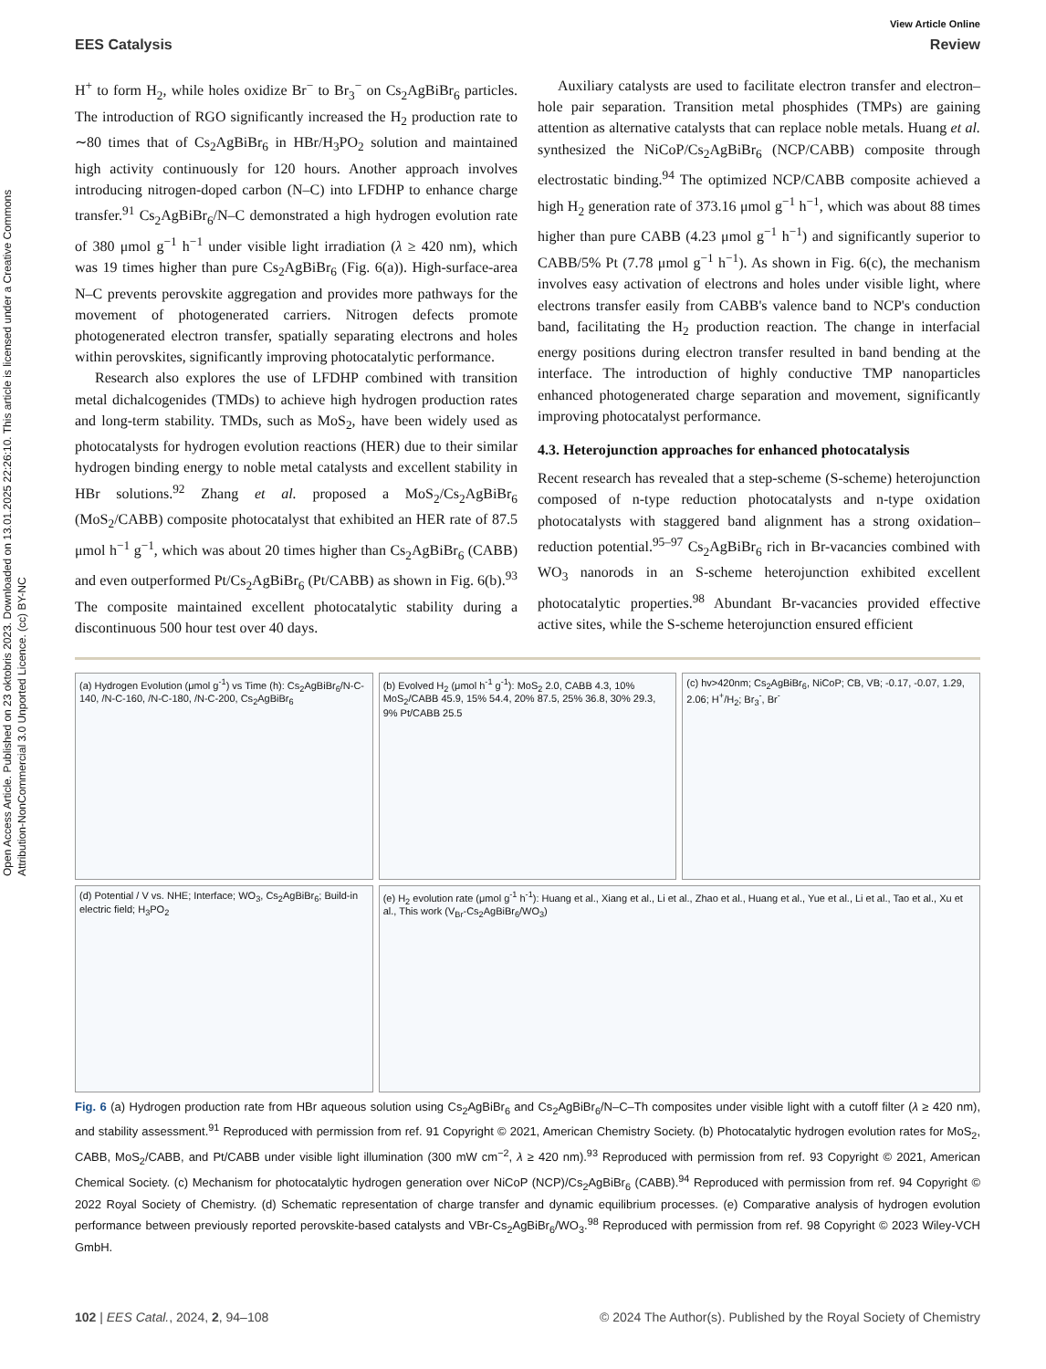Open Access Article. Published on 23 oktobris 2023. Downloaded on 13.01.2025 22:26:10. This article is licensed under a Creative Commons Attribution-NonCommercial 3.0 Unported Licence. (cc) BY-NC
View Article Online
EES Catalysis Review
H<sup>+</sup> to form H<sub>2</sub>, while holes oxidize Br<sup>−</sup> to Br<sub>3</sub><sup>−</sup> on Cs<sub>2</sub>AgBiBr<sub>6</sub> particles. The introduction of RGO significantly increased the H<sub>2</sub> production rate to ∼80 times that of Cs<sub>2</sub>AgBiBr<sub>6</sub> in HBr/H<sub>3</sub>PO<sub>2</sub> solution and maintained high activity continuously for 120 hours. Another approach involves introducing nitrogen-doped carbon (N–C) into LFDHP to enhance charge transfer.<sup>91</sup> Cs<sub>2</sub>AgBiBr<sub>6</sub>/N–C demonstrated a high hydrogen evolution rate of 380 μmol g<sup>−1</sup> h<sup>−1</sup> under visible light irradiation (λ ≥ 420 nm), which was 19 times higher than pure Cs<sub>2</sub>AgBiBr<sub>6</sub> (Fig. 6(a)). High-surface-area N–C prevents perovskite aggregation and provides more pathways for the movement of photogenerated carriers. Nitrogen defects promote photogenerated electron transfer, spatially separating electrons and holes within perovskites, significantly improving photocatalytic performance.
Research also explores the use of LFDHP combined with transition metal dichalcogenides (TMDs) to achieve high hydrogen production rates and long-term stability. TMDs, such as MoS<sub>2</sub>, have been widely used as photocatalysts for hydrogen evolution reactions (HER) due to their similar hydrogen binding energy to noble metal catalysts and excellent stability in HBr solutions.<sup>92</sup> Zhang et al. proposed a MoS<sub>2</sub>/Cs<sub>2</sub>AgBiBr<sub>6</sub> (MoS<sub>2</sub>/CABB) composite photocatalyst that exhibited an HER rate of 87.5 μmol h<sup>−1</sup> g<sup>−1</sup>, which was about 20 times higher than Cs<sub>2</sub>AgBiBr<sub>6</sub> (CABB) and even outperformed Pt/Cs<sub>2</sub>AgBiBr<sub>6</sub> (Pt/CABB) as shown in Fig. 6(b).<sup>93</sup> The composite maintained excellent photocatalytic stability during a discontinuous 500 hour test over 40 days.
Auxiliary catalysts are used to facilitate electron transfer and electron–hole pair separation. Transition metal phosphides (TMPs) are gaining attention as alternative catalysts that can replace noble metals. Huang et al. synthesized the NiCoP/Cs<sub>2</sub>AgBiBr<sub>6</sub> (NCP/CABB) composite through electrostatic binding.<sup>94</sup> The optimized NCP/CABB composite achieved a high H<sub>2</sub> generation rate of 373.16 μmol g<sup>−1</sup> h<sup>−1</sup>, which was about 88 times higher than pure CABB (4.23 μmol g<sup>−1</sup> h<sup>−1</sup>) and significantly superior to CABB/5% Pt (7.78 μmol g<sup>−1</sup> h<sup>−1</sup>). As shown in Fig. 6(c), the mechanism involves easy activation of electrons and holes under visible light, where electrons transfer easily from CABB's valence band to NCP's conduction band, facilitating the H<sub>2</sub> production reaction. The change in interfacial energy positions during electron transfer resulted in band bending at the interface. The introduction of highly conductive TMP nanoparticles enhanced photogenerated charge separation and movement, significantly improving photocatalyst performance.
4.3. Heterojunction approaches for enhanced photocatalysis
Recent research has revealed that a step-scheme (S-scheme) heterojunction composed of n-type reduction photocatalysts and n-type oxidation photocatalysts with staggered band alignment has a strong oxidation–reduction potential.<sup>95–97</sup> Cs<sub>2</sub>AgBiBr<sub>6</sub> rich in Br-vacancies combined with WO<sub>3</sub> nanorods in an S-scheme heterojunction exhibited excellent photocatalytic properties.<sup>98</sup> Abundant Br-vacancies provided effective active sites, while the S-scheme heterojunction ensured efficient
(a) Hydrogen Evolution (μmol g<sup>-1</sup>) vs Time (h): Cs<sub>2</sub>AgBiBr<sub>6</sub>/N-C-140, /N-C-160, /N-C-180, /N-C-200, Cs<sub>2</sub>AgBiBr<sub>6</sub>
(b) Evolved H<sub>2</sub> (μmol h<sup>-1</sup> g<sup>-1</sup>): MoS<sub>2</sub> 2.0, CABB 4.3, 10% MoS<sub>2</sub>/CABB 45.9, 15% 54.4, 20% 87.5, 25% 36.8, 30% 29.3, 9% Pt/CABB 25.5
(c) hv>420nm; Cs<sub>2</sub>AgBiBr<sub>6</sub>, NiCoP; CB, VB; -0.17, -0.07, 1.29, 2.06; H<sup>+</sup>/H<sub>2</sub>; Br<sub>3</sub><sup>-</sup>, Br<sup>-</sup>
(d) Potential / V vs. NHE; Interface; WO<sub>3</sub>, Cs<sub>2</sub>AgBiBr<sub>6</sub>; Build-in electric field; H<sub>3</sub>PO<sub>2</sub>
(e) H<sub>2</sub> evolution rate (μmol g<sup>-1</sup> h<sup>-1</sup>): Huang et al., Xiang et al., Li et al., Zhao et al., Huang et al., Yue et al., Li et al., Tao et al., Xu et al., This work (V<sub>Br</sub>-Cs<sub>2</sub>AgBiBr<sub>6</sub>/WO<sub>3</sub>)
Fig. 6 (a) Hydrogen production rate from HBr aqueous solution using Cs<sub>2</sub>AgBiBr<sub>6</sub> and Cs<sub>2</sub>AgBiBr<sub>6</sub>/N–C–Th composites under visible light with a cutoff filter (λ ≥ 420 nm), and stability assessment.<sup>91</sup> Reproduced with permission from ref. 91 Copyright © 2021, American Chemistry Society. (b) Photocatalytic hydrogen evolution rates for MoS<sub>2</sub>, CABB, MoS<sub>2</sub>/CABB, and Pt/CABB under visible light illumination (300 mW cm<sup>−2</sup>, λ ≥ 420 nm).<sup>93</sup> Reproduced with permission from ref. 93 Copyright © 2021, American Chemical Society. (c) Mechanism for photocatalytic hydrogen generation over NiCoP (NCP)/Cs<sub>2</sub>AgBiBr<sub>6</sub> (CABB).<sup>94</sup> Reproduced with permission from ref. 94 Copyright © 2022 Royal Society of Chemistry. (d) Schematic representation of charge transfer and dynamic equilibrium processes. (e) Comparative analysis of hydrogen evolution performance between previously reported perovskite-based catalysts and VBr-Cs<sub>2</sub>AgBiBr<sub>6</sub>/WO<sub>3</sub>.<sup>98</sup> Reproduced with permission from ref. 98 Copyright © 2023 Wiley-VCH GmbH.
102 | EES Catal., 2024, 2, 94–108 © 2024 The Author(s). Published by the Royal Society of Chemistry